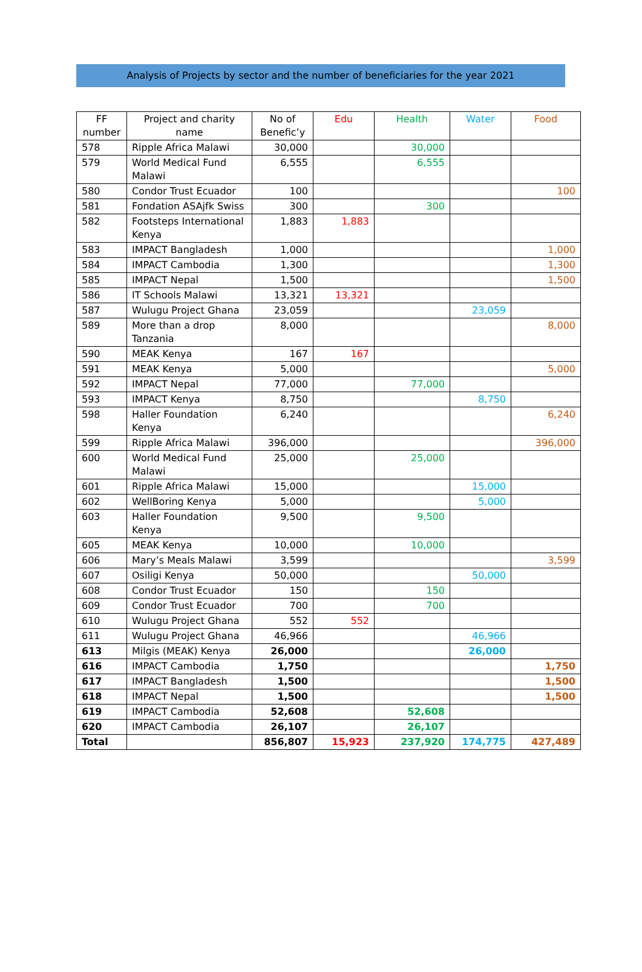Analysis of Projects by sector and the number of beneficiaries for the year 2021
| FF number | Project and charity name | No of Benefic’y | Edu | Health | Water | Food |
| --- | --- | --- | --- | --- | --- | --- |
| 578 | Ripple Africa Malawi | 30,000 | | 30,000 | | |
| 579 | World Medical Fund Malawi | 6,555 | | 6,555 | | |
| 580 | Condor Trust Ecuador | 100 | | | | 100 |
| 581 | Fondation ASAjfk Swiss | 300 | | 300 | | |
| 582 | Footsteps International Kenya | 1,883 | 1,883 | | | |
| 583 | IMPACT Bangladesh | 1,000 | | | | 1,000 |
| 584 | IMPACT Cambodia | 1,300 | | | | 1,300 |
| 585 | IMPACT Nepal | 1,500 | | | | 1,500 |
| 586 | IT Schools Malawi | 13,321 | 13,321 | | | |
| 587 | Wulugu Project Ghana | 23,059 | | | 23,059 | |
| 589 | More than a drop Tanzania | 8,000 | | | | 8,000 |
| 590 | MEAK Kenya | 167 | 167 | | | |
| 591 | MEAK Kenya | 5,000 | | | | 5,000 |
| 592 | IMPACT Nepal | 77,000 | | 77,000 | | |
| 593 | IMPACT Kenya | 8,750 | | | 8,750 | |
| 598 | Haller Foundation Kenya | 6,240 | | | | 6,240 |
| 599 | Ripple Africa Malawi | 396,000 | | | | 396,000 |
| 600 | World Medical Fund Malawi | 25,000 | | 25,000 | | |
| 601 | Ripple Africa Malawi | 15,000 | | | 15,000 | |
| 602 | WellBoring Kenya | 5,000 | | | 5,000 | |
| 603 | Haller Foundation Kenya | 9,500 | | 9,500 | | |
| 605 | MEAK Kenya | 10,000 | | 10,000 | | |
| 606 | Mary’s Meals Malawi | 3,599 | | | | 3,599 |
| 607 | Osiligi Kenya | 50,000 | | | 50,000 | |
| 608 | Condor Trust Ecuador | 150 | | 150 | | |
| 609 | Condor Trust Ecuador | 700 | | 700 | | |
| 610 | Wulugu Project Ghana | 552 | 552 | | | |
| 611 | Wulugu Project Ghana | 46,966 | | | 46,966 | |
| 613 | Milgis (MEAK) Kenya | 26,000 | | | 26,000 | |
| 616 | IMPACT Cambodia | 1,750 | | | | 1,750 |
| 617 | IMPACT Bangladesh | 1,500 | | | | 1,500 |
| 618 | IMPACT Nepal | 1,500 | | | | 1,500 |
| 619 | IMPACT Cambodia | 52,608 | | 52,608 | | |
| 620 | IMPACT Cambodia | 26,107 | | 26,107 | | |
| Total | | 856,807 | 15,923 | 237,920 | 174,775 | 427,489 |